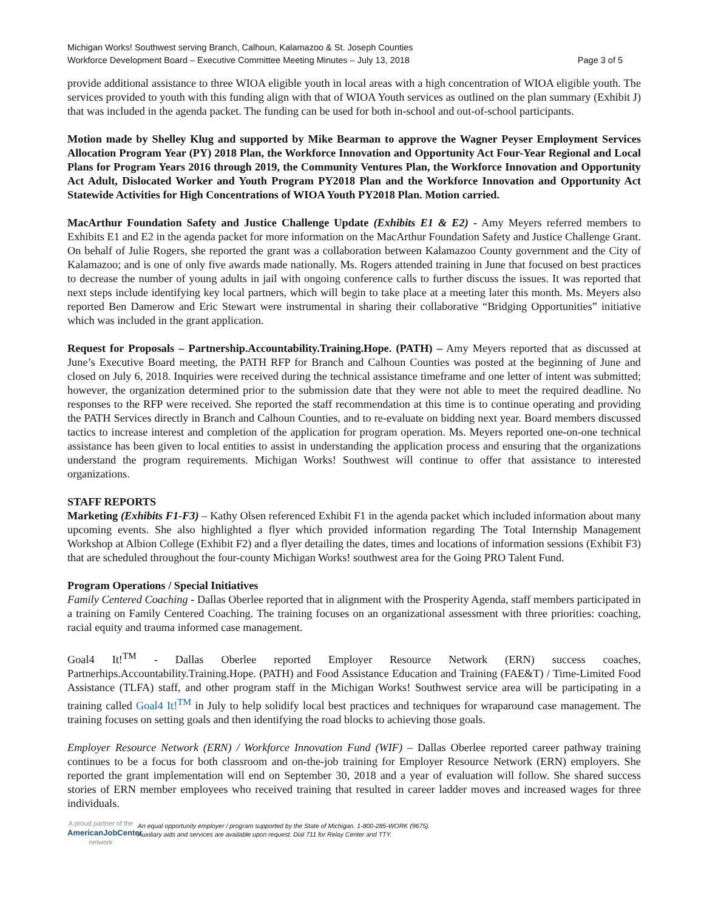Michigan Works! Southwest serving Branch, Calhoun, Kalamazoo & St. Joseph Counties
Workforce Development Board – Executive Committee Meeting Minutes – July 13, 2018 Page 3 of 5
provide additional assistance to three WIOA eligible youth in local areas with a high concentration of WIOA eligible youth. The services provided to youth with this funding align with that of WIOA Youth services as outlined on the plan summary (Exhibit J) that was included in the agenda packet. The funding can be used for both in-school and out-of-school participants.
Motion made by Shelley Klug and supported by Mike Bearman to approve the Wagner Peyser Employment Services Allocation Program Year (PY) 2018 Plan, the Workforce Innovation and Opportunity Act Four-Year Regional and Local Plans for Program Years 2016 through 2019, the Community Ventures Plan, the Workforce Innovation and Opportunity Act Adult, Dislocated Worker and Youth Program PY2018 Plan and the Workforce Innovation and Opportunity Act Statewide Activities for High Concentrations of WIOA Youth PY2018 Plan. Motion carried.
MacArthur Foundation Safety and Justice Challenge Update (Exhibits E1 & E2) - Amy Meyers referred members to Exhibits E1 and E2 in the agenda packet for more information on the MacArthur Foundation Safety and Justice Challenge Grant. On behalf of Julie Rogers, she reported the grant was a collaboration between Kalamazoo County government and the City of Kalamazoo; and is one of only five awards made nationally. Ms. Rogers attended training in June that focused on best practices to decrease the number of young adults in jail with ongoing conference calls to further discuss the issues. It was reported that next steps include identifying key local partners, which will begin to take place at a meeting later this month. Ms. Meyers also reported Ben Damerow and Eric Stewart were instrumental in sharing their collaborative “Bridging Opportunities” initiative which was included in the grant application.
Request for Proposals – Partnership.Accountability.Training.Hope. (PATH) – Amy Meyers reported that as discussed at June’s Executive Board meeting, the PATH RFP for Branch and Calhoun Counties was posted at the beginning of June and closed on July 6, 2018. Inquiries were received during the technical assistance timeframe and one letter of intent was submitted; however, the organization determined prior to the submission date that they were not able to meet the required deadline. No responses to the RFP were received. She reported the staff recommendation at this time is to continue operating and providing the PATH Services directly in Branch and Calhoun Counties, and to re-evaluate on bidding next year. Board members discussed tactics to increase interest and completion of the application for program operation. Ms. Meyers reported one-on-one technical assistance has been given to local entities to assist in understanding the application process and ensuring that the organizations understand the program requirements. Michigan Works! Southwest will continue to offer that assistance to interested organizations.
STAFF REPORTS
Marketing (Exhibits F1-F3) – Kathy Olsen referenced Exhibit F1 in the agenda packet which included information about many upcoming events. She also highlighted a flyer which provided information regarding The Total Internship Management Workshop at Albion College (Exhibit F2) and a flyer detailing the dates, times and locations of information sessions (Exhibit F3) that are scheduled throughout the four-county Michigan Works! southwest area for the Going PRO Talent Fund.
Program Operations / Special Initiatives
Family Centered Coaching - Dallas Oberlee reported that in alignment with the Prosperity Agenda, staff members participated in a training on Family Centered Coaching. The training focuses on an organizational assessment with three priorities: coaching, racial equity and trauma informed case management.
Goal4 It!<sup>TM</sup> - Dallas Oberlee reported Employer Resource Network (ERN) success coaches, Partnerhips.Accountability.Training.Hope. (PATH) and Food Assistance Education and Training (FAE&T) / Time-Limited Food Assistance (TLFA) staff, and other program staff in the Michigan Works! Southwest service area will be participating in a training called Goal4 It!<sup>TM</sup> in July to help solidify local best practices and techniques for wraparound case management. The training focuses on setting goals and then identifying the road blocks to achieving those goals.
Employer Resource Network (ERN) / Workforce Innovation Fund (WIF) – Dallas Oberlee reported career pathway training continues to be a focus for both classroom and on-the-job training for Employer Resource Network (ERN) employers. She reported the grant implementation will end on September 30, 2018 and a year of evaluation will follow. She shared success stories of ERN member employees who received training that resulted in career ladder moves and increased wages for three individuals.
A proud partner of the
AmericanJobCenter
network
An equal opportunity employer / program supported by the State of Michigan. 1-800-285-WORK (9675).
Auxiliary aids and services are available upon request. Dial 711 for Relay Center and TTY.